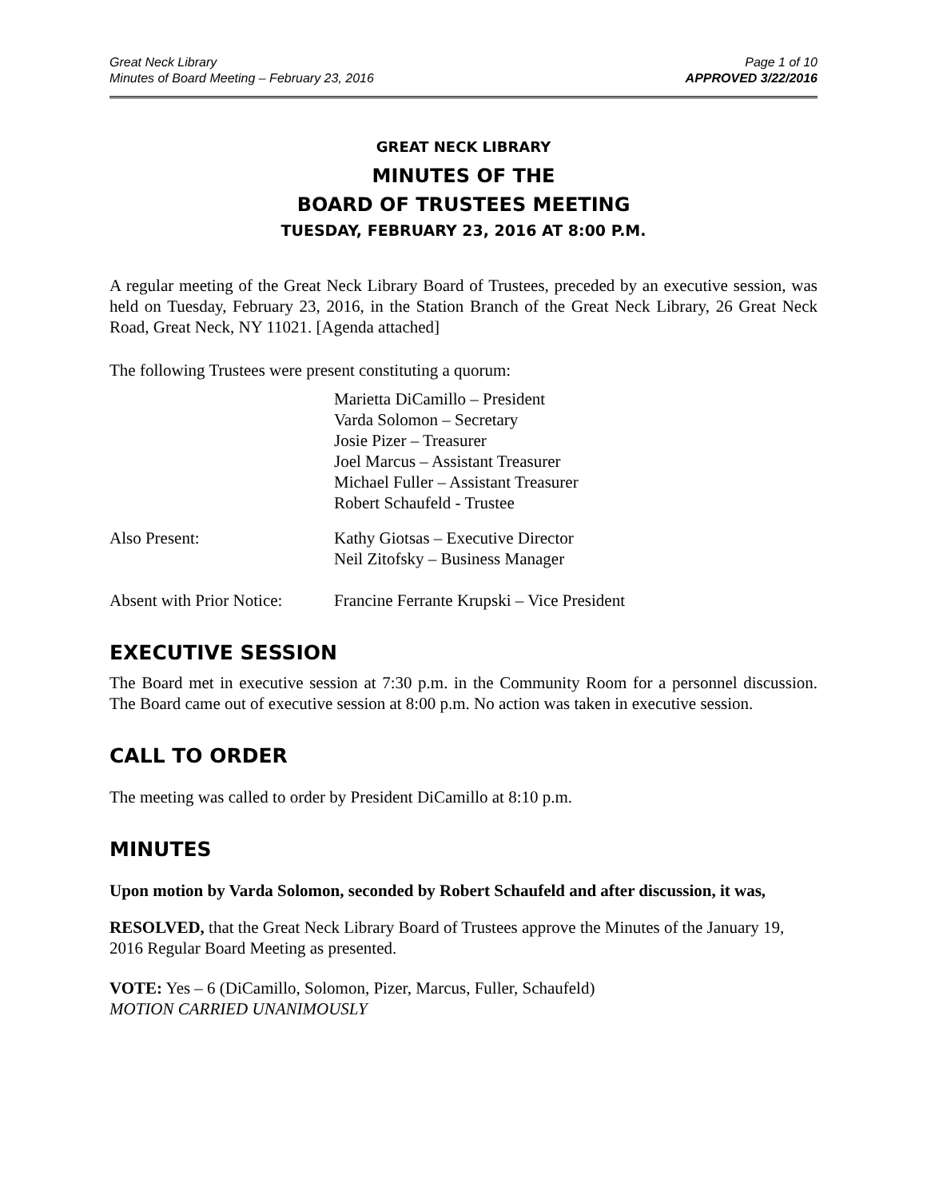Great Neck Library
Minutes of Board Meeting – February 23, 2016
Page 1 of 10
APPROVED 3/22/2016
GREAT NECK LIBRARY
MINUTES OF THE
BOARD OF TRUSTEES MEETING
TUESDAY, FEBRUARY 23, 2016 AT 8:00 P.M.
A regular meeting of the Great Neck Library Board of Trustees, preceded by an executive session, was held on Tuesday, February 23, 2016, in the Station Branch of the Great Neck Library, 26 Great Neck Road, Great Neck, NY 11021. [Agenda attached]
The following Trustees were present constituting a quorum:
Marietta DiCamillo – President
Varda Solomon – Secretary
Josie Pizer – Treasurer
Joel Marcus – Assistant Treasurer
Michael Fuller – Assistant Treasurer
Robert Schaufeld - Trustee
Also Present: Kathy Giotsas – Executive Director
Neil Zitofsky – Business Manager
Absent with Prior Notice:
Francine Ferrante Krupski – Vice President
EXECUTIVE SESSION
The Board met in executive session at 7:30 p.m. in the Community Room for a personnel discussion. The Board came out of executive session at 8:00 p.m. No action was taken in executive session.
CALL TO ORDER
The meeting was called to order by President DiCamillo at 8:10 p.m.
MINUTES
Upon motion by Varda Solomon, seconded by Robert Schaufeld and after discussion, it was,
RESOLVED, that the Great Neck Library Board of Trustees approve the Minutes of the January 19, 2016 Regular Board Meeting as presented.
VOTE: Yes – 6 (DiCamillo, Solomon, Pizer, Marcus, Fuller, Schaufeld)
MOTION CARRIED UNANIMOUSLY